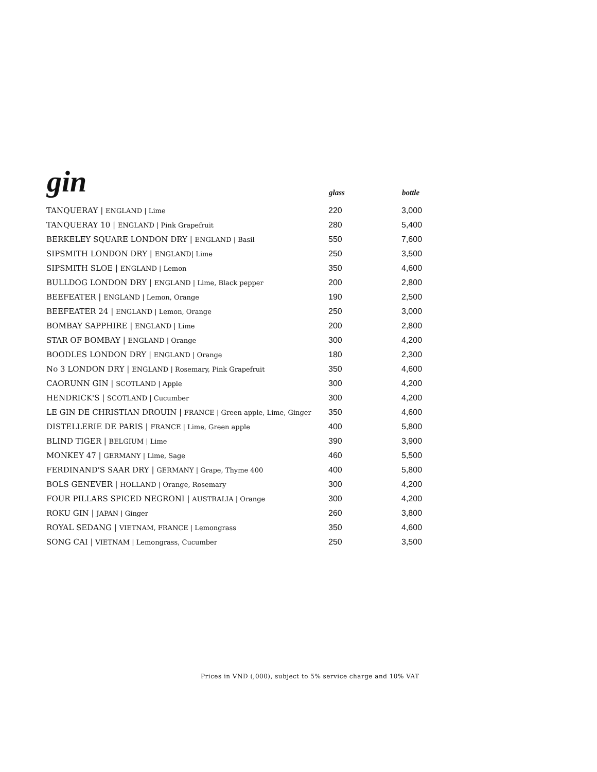| gin | glass | bottle |
| --- | --- | --- |
| TANQUERAY / ENGLAND / Lime | 220 | 3,000 |
| TANQUERAY 10 / ENGLAND / Pink Grapefruit | 280 | 5,400 |
| BERKELEY SQUARE LONDON DRY / ENGLAND / Basil | 550 | 7,600 |
| SIPSMITH LONDON DRY / ENGLAND/ Lime | 250 | 3,500 |
| SIPSMITH SLOE / ENGLAND / Lemon | 350 | 4,600 |
| BULLDOG LONDON DRY / ENGLAND / Lime, Black pepper | 200 | 2,800 |
| BEEFEATER / ENGLAND / Lemon, Orange | 190 | 2,500 |
| BEEFEATER 24 / ENGLAND / Lemon, Orange | 250 | 3,000 |
| BOMBAY SAPPHIRE / ENGLAND / Lime | 200 | 2,800 |
| STAR OF BOMBAY / ENGLAND / Orange | 300 | 4,200 |
| BOODLES LONDON DRY / ENGLAND / Orange | 180 | 2,300 |
| No 3 LONDON DRY / ENGLAND / Rosemary, Pink Grapefruit | 350 | 4,600 |
| CAORUNN GIN / SCOTLAND / Apple | 300 | 4,200 |
| HENDRICK'S / SCOTLAND / Cucumber | 300 | 4,200 |
| LE GIN DE CHRISTIAN DROUIN / FRANCE / Green apple, Lime, Ginger | 350 | 4,600 |
| DISTELLERIE DE PARIS / FRANCE / Lime, Green apple | 400 | 5,800 |
| BLIND TIGER / BELGIUM / Lime | 390 | 3,900 |
| MONKEY 47 / GERMANY / Lime, Sage | 460 | 5,500 |
| FERDINAND'S SAAR DRY / GERMANY / Grape, Thyme 400 | 400 | 5,800 |
| BOLS GENEVER / HOLLAND / Orange, Rosemary | 300 | 4,200 |
| FOUR PILLARS SPICED NEGRONI / AUSTRALIA / Orange | 300 | 4,200 |
| ROKU GIN / JAPAN / Ginger | 260 | 3,800 |
| ROYAL SEDANG / VIETNAM, FRANCE / Lemongrass | 350 | 4,600 |
| SONG CAI / VIETNAM / Lemongrass, Cucumber | 250 | 3,500 |
Prices in VND (,000), subject to 5% service charge and 10% VAT